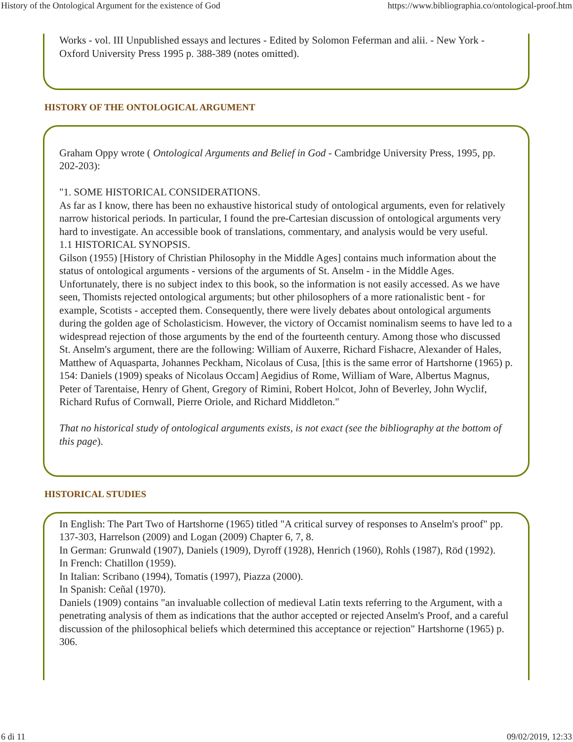History of the Ontological Argument for the existence of God https://www.bibliographia.co/ontological-proof.htm
Works - vol. III Unpublished essays and lectures - Edited by Solomon Feferman and alii. - New York - Oxford University Press 1995 p. 388-389 (notes omitted).
HISTORY OF THE ONTOLOGICAL ARGUMENT
Graham Oppy wrote ( Ontological Arguments and Belief in God - Cambridge University Press, 1995, pp. 202-203):
"1. SOME HISTORICAL CONSIDERATIONS.
As far as I know, there has been no exhaustive historical study of ontological arguments, even for relatively narrow historical periods. In particular, I found the pre-Cartesian discussion of ontological arguments very hard to investigate. An accessible book of translations, commentary, and analysis would be very useful.
1.1 HISTORICAL SYNOPSIS.
Gilson (1955) [History of Christian Philosophy in the Middle Ages] contains much information about the status of ontological arguments - versions of the arguments of St. Anselm - in the Middle Ages. Unfortunately, there is no subject index to this book, so the information is not easily accessed. As we have seen, Thomists rejected ontological arguments; but other philosophers of a more rationalistic bent - for example, Scotists - accepted them. Consequently, there were lively debates about ontological arguments during the golden age of Scholasticism. However, the victory of Occamist nominalism seems to have led to a widespread rejection of those arguments by the end of the fourteenth century. Among those who discussed St. Anselm's argument, there are the following: William of Auxerre, Richard Fishacre, Alexander of Hales, Matthew of Aquasparta, Johannes Peckham, Nicolaus of Cusa, [this is the same error of Hartshorne (1965) p. 154: Daniels (1909) speaks of Nicolaus Occam] Aegidius of Rome, William of Ware, Albertus Magnus, Peter of Tarentaise, Henry of Ghent, Gregory of Rimini, Robert Holcot, John of Beverley, John Wyclif, Richard Rufus of Cornwall, Pierre Oriole, and Richard Middleton."
That no historical study of ontological arguments exists, is not exact (see the bibliography at the bottom of this page).
HISTORICAL STUDIES
In English: The Part Two of Hartshorne (1965) titled "A critical survey of responses to Anselm's proof" pp. 137-303, Harrelson (2009) and Logan (2009) Chapter 6, 7, 8.
In German: Grunwald (1907), Daniels (1909), Dyroff (1928), Henrich (1960), Rohls (1987), Röd (1992).
In French: Chatillon (1959).
In Italian: Scribano (1994), Tomatis (1997), Piazza (2000).
In Spanish: Ceñal (1970).
Daniels (1909) contains "an invaluable collection of medieval Latin texts referring to the Argument, with a penetrating analysis of them as indications that the author accepted or rejected Anselm's Proof, and a careful discussion of the philosophical beliefs which determined this acceptance or rejection" Hartshorne (1965) p. 306.
6 di 11 09/02/2019, 12:33